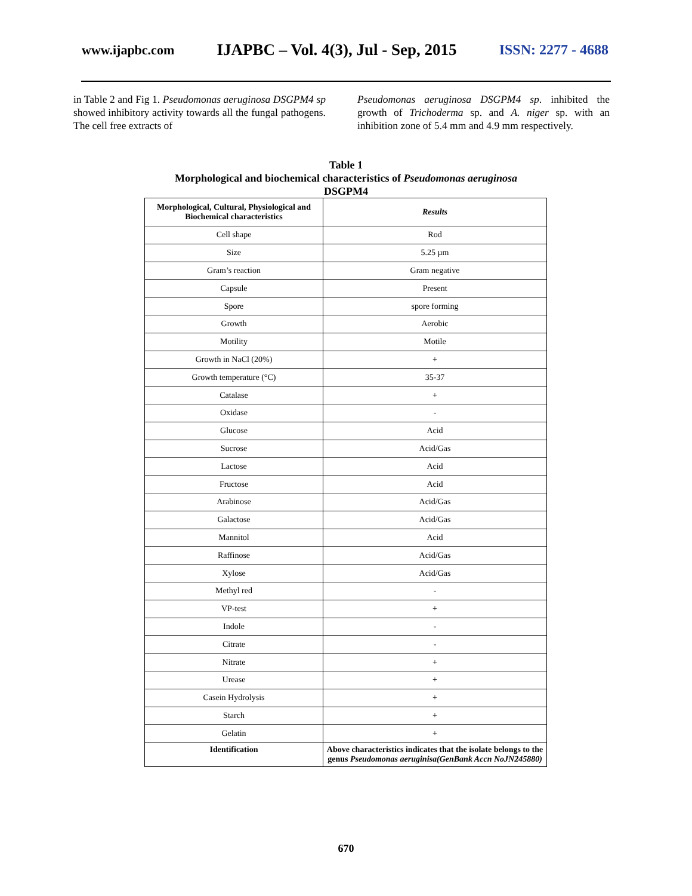www.ijapbc.com IJAPBC – Vol. 4(3), Jul - Sep, 2015 ISSN: 2277 - 4688
in Table 2 and Fig 1. Pseudomonas aeruginosa DSGPM4 sp showed inhibitory activity towards all the fungal pathogens. The cell free extracts of
Pseudomonas aeruginosa DSGPM4 sp. inhibited the growth of Trichoderma sp. and A. niger sp. with an inhibition zone of 5.4 mm and 4.9 mm respectively.
Table 1
Morphological and biochemical characteristics of Pseudomonas aeruginosa
DSGPM4
| Morphological, Cultural, Physiological and Biochemical characteristics | Results |
| --- | --- |
| Cell shape | Rod |
| Size | 5.25 µm |
| Gram’s reaction | Gram negative |
| Capsule | Present |
| Spore | spore forming |
| Growth | Aerobic |
| Motility | Motile |
| Growth in NaCl (20%) | + |
| Growth temperature (°C) | 35-37 |
| Catalase | + |
| Oxidase | - |
| Glucose | Acid |
| Sucrose | Acid/Gas |
| Lactose | Acid |
| Fructose | Acid |
| Arabinose | Acid/Gas |
| Galactose | Acid/Gas |
| Mannitol | Acid |
| Raffinose | Acid/Gas |
| Xylose | Acid/Gas |
| Methyl red | - |
| VP-test | + |
| Indole | - |
| Citrate | - |
| Nitrate | + |
| Urease | + |
| Casein Hydrolysis | + |
| Starch | + |
| Gelatin | + |
| Identification | Above characteristics indicates that the isolate belongs to the genus Pseudomonas aeruginisa(GenBank Accn NoJN245880) |
670